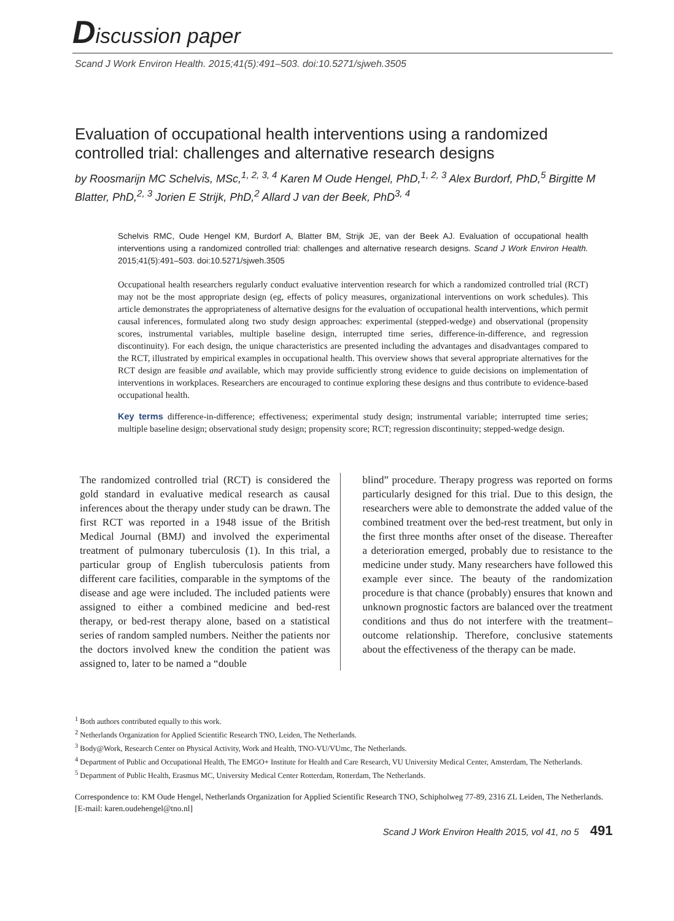Discussion paper
Scand J Work Environ Health. 2015;41(5):491–503. doi:10.5271/sjweh.3505
Evaluation of occupational health interventions using a randomized controlled trial: challenges and alternative research designs
by Roosmarijn MC Schelvis, MSc,<sup>1, 2, 3, 4</sup> Karen M Oude Hengel, PhD,<sup>1, 2, 3</sup> Alex Burdorf, PhD,<sup>5</sup> Birgitte M Blatter, PhD,<sup>2, 3</sup> Jorien E Strijk, PhD,<sup>2</sup> Allard J van der Beek, PhD<sup>3, 4</sup>
Schelvis RMC, Oude Hengel KM, Burdorf A, Blatter BM, Strijk JE, van der Beek AJ. Evaluation of occupational health interventions using a randomized controlled trial: challenges and alternative research designs. Scand J Work Environ Health. 2015;41(5):491–503. doi:10.5271/sjweh.3505
Occupational health researchers regularly conduct evaluative intervention research for which a randomized controlled trial (RCT) may not be the most appropriate design (eg, effects of policy measures, organizational interventions on work schedules). This article demonstrates the appropriateness of alternative designs for the evaluation of occupational health interventions, which permit causal inferences, formulated along two study design approaches: experimental (stepped-wedge) and observational (propensity scores, instrumental variables, multiple baseline design, interrupted time series, difference-in-difference, and regression discontinuity). For each design, the unique characteristics are presented including the advantages and disadvantages compared to the RCT, illustrated by empirical examples in occupational health. This overview shows that several appropriate alternatives for the RCT design are feasible and available, which may provide sufficiently strong evidence to guide decisions on implementation of interventions in workplaces. Researchers are encouraged to continue exploring these designs and thus contribute to evidence-based occupational health.
Key terms difference-in-difference; effectiveness; experimental study design; instrumental variable; interrupted time series; multiple baseline design; observational study design; propensity score; RCT; regression discontinuity; stepped-wedge design.
The randomized controlled trial (RCT) is considered the gold standard in evaluative medical research as causal inferences about the therapy under study can be drawn. The first RCT was reported in a 1948 issue of the British Medical Journal (BMJ) and involved the experimental treatment of pulmonary tuberculosis (1). In this trial, a particular group of English tuberculosis patients from different care facilities, comparable in the symptoms of the disease and age were included. The included patients were assigned to either a combined medicine and bed-rest therapy, or bed-rest therapy alone, based on a statistical series of random sampled numbers. Neither the patients nor the doctors involved knew the condition the patient was assigned to, later to be named a “double
blind” procedure. Therapy progress was reported on forms particularly designed for this trial. Due to this design, the researchers were able to demonstrate the added value of the combined treatment over the bed-rest treatment, but only in the first three months after onset of the disease. Thereafter a deterioration emerged, probably due to resistance to the medicine under study. Many researchers have followed this example ever since. The beauty of the randomization procedure is that chance (probably) ensures that known and unknown prognostic factors are balanced over the treatment conditions and thus do not interfere with the treatment–outcome relationship. Therefore, conclusive statements about the effectiveness of the therapy can be made.
<sup>1</sup> Both authors contributed equally to this work.
<sup>2</sup> Netherlands Organization for Applied Scientific Research TNO, Leiden, The Netherlands.
<sup>3</sup> Body@Work, Research Center on Physical Activity, Work and Health, TNO-VU/VUmc, The Netherlands.
<sup>4</sup> Department of Public and Occupational Health, The EMGO+ Institute for Health and Care Research, VU University Medical Center, Amsterdam, The Netherlands.
<sup>5</sup> Department of Public Health, Erasmus MC, University Medical Center Rotterdam, Rotterdam, The Netherlands.
Correspondence to: KM Oude Hengel, Netherlands Organization for Applied Scientific Research TNO, Schipholweg 77-89, 2316 ZL Leiden, The Netherlands. [E-mail: karen.oudehengel@tno.nl]
Scand J Work Environ Health 2015, vol 41, no 5 491